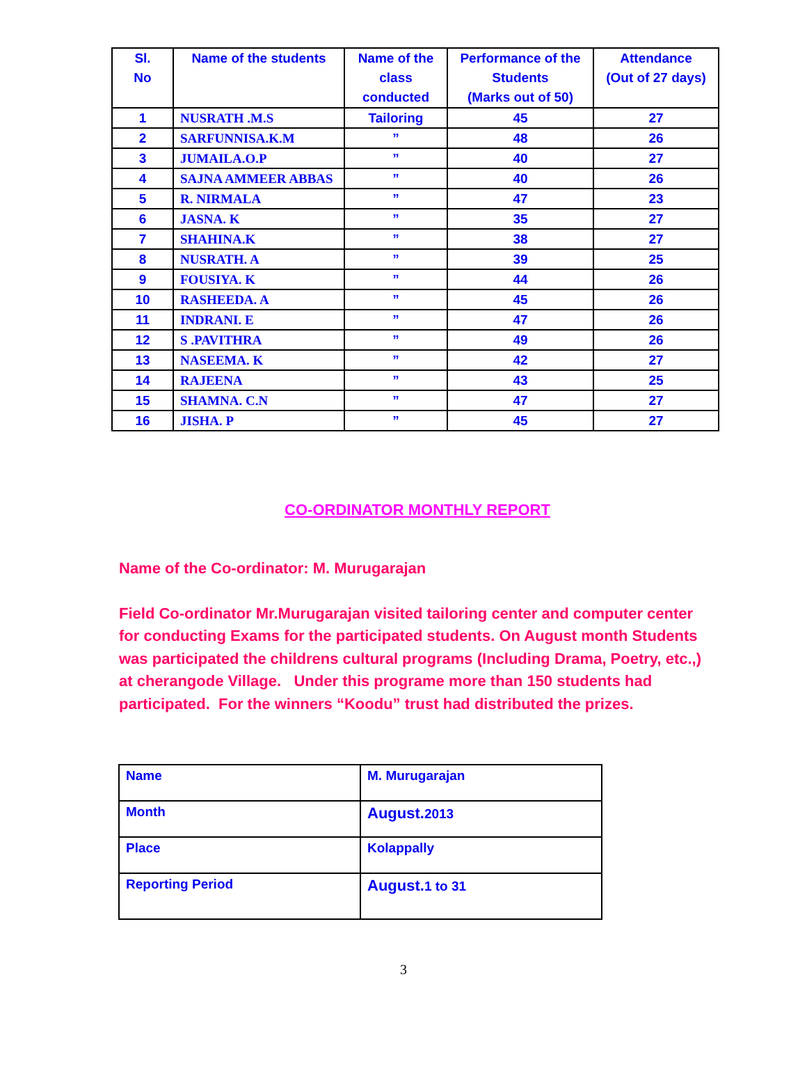| Sl. No | Name of the students | Name of the class conducted | Performance of the Students (Marks out of 50) | Attendance (Out of 27 days) |
| --- | --- | --- | --- | --- |
| 1 | NUSRATH .M.S | Tailoring | 45 | 27 |
| 2 | SARFUNNISA.K.M | ” | 48 | 26 |
| 3 | JUMAILA.O.P | ” | 40 | 27 |
| 4 | SAJNA AMMEER ABBAS | ” | 40 | 26 |
| 5 | R. NIRMALA | ” | 47 | 23 |
| 6 | JASNA. K | ” | 35 | 27 |
| 7 | SHAHINA.K | ” | 38 | 27 |
| 8 | NUSRATH. A | ” | 39 | 25 |
| 9 | FOUSIYA. K | ” | 44 | 26 |
| 10 | RASHEEDA. A | ” | 45 | 26 |
| 11 | INDRANI. E | ” | 47 | 26 |
| 12 | S .PAVITHRA | ” | 49 | 26 |
| 13 | NASEEMA. K | ” | 42 | 27 |
| 14 | RAJEENA | ” | 43 | 25 |
| 15 | SHAMNA. C.N | ” | 47 | 27 |
| 16 | JISHA. P | ” | 45 | 27 |
CO-ORDINATOR MONTHLY REPORT
Name of the Co-ordinator: M. Murugarajan
Field Co-ordinator Mr.Murugarajan visited tailoring center and computer center for conducting Exams for the participated students. On August month Students was participated the childrens cultural programs (Including Drama, Poetry, etc.,) at cherangode Village. Under this programe more than 150 students had participated. For the winners “Koodu” trust had distributed the prizes.
| Name | M. Murugarajan |
| Month | August. 2013 |
| Place | Kolappally |
| Reporting Period | August. 1 to 31 |
3